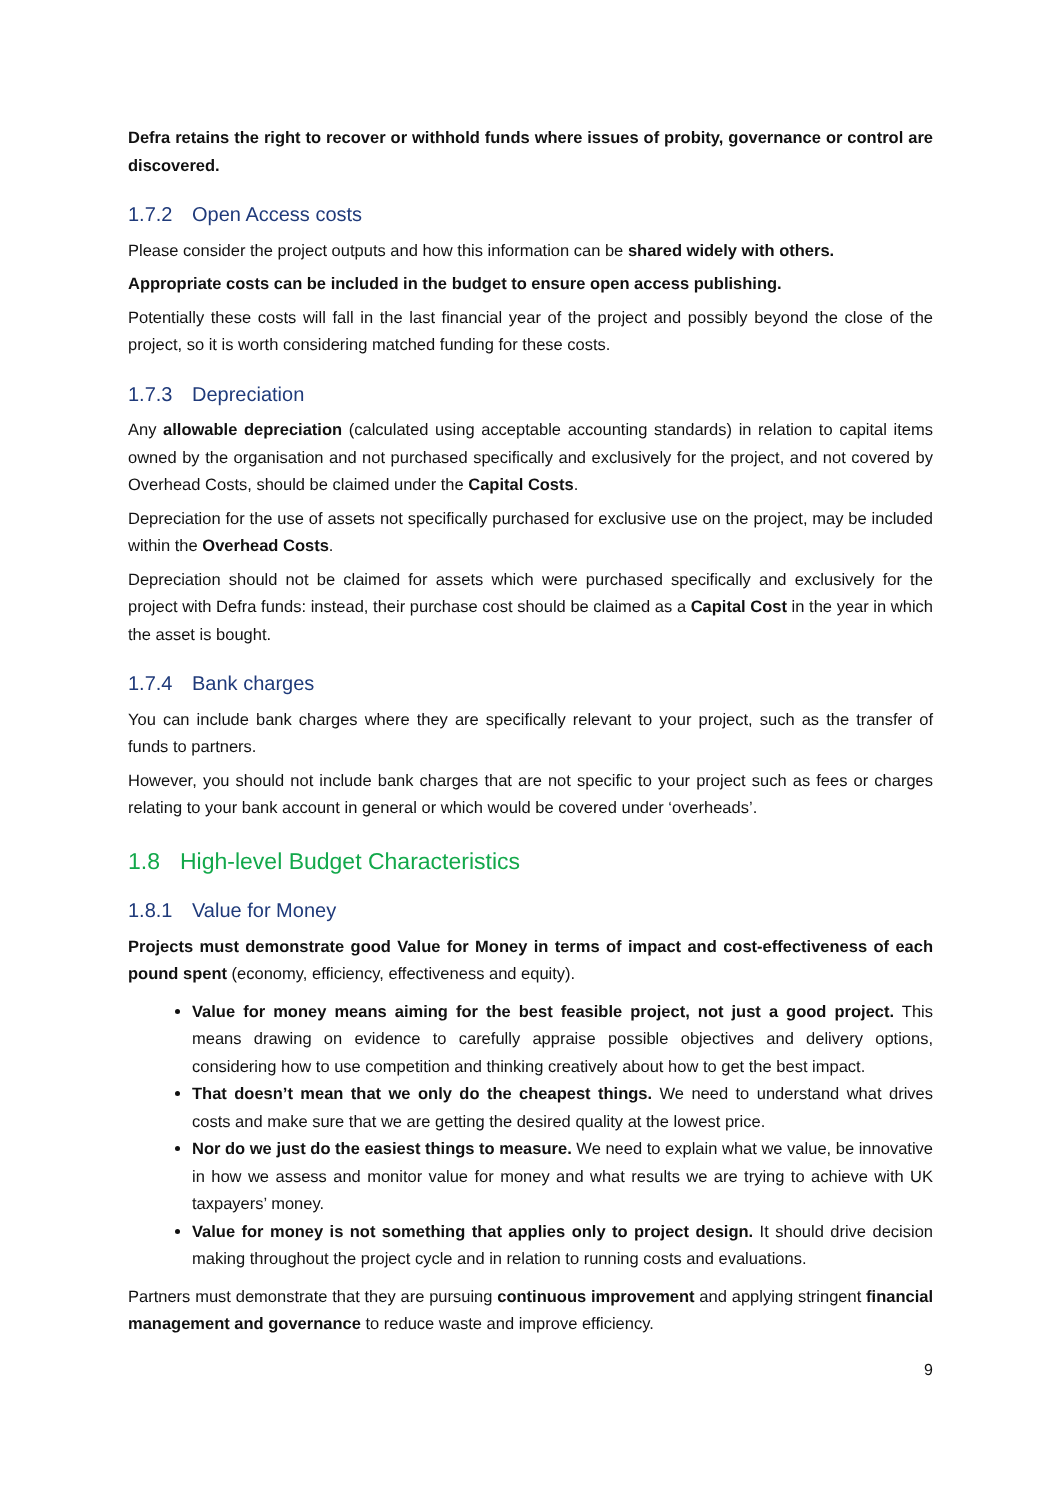Defra retains the right to recover or withhold funds where issues of probity, governance or control are discovered.
1.7.2 Open Access costs
Please consider the project outputs and how this information can be shared widely with others.
Appropriate costs can be included in the budget to ensure open access publishing.
Potentially these costs will fall in the last financial year of the project and possibly beyond the close of the project, so it is worth considering matched funding for these costs.
1.7.3 Depreciation
Any allowable depreciation (calculated using acceptable accounting standards) in relation to capital items owned by the organisation and not purchased specifically and exclusively for the project, and not covered by Overhead Costs, should be claimed under the Capital Costs.
Depreciation for the use of assets not specifically purchased for exclusive use on the project, may be included within the Overhead Costs.
Depreciation should not be claimed for assets which were purchased specifically and exclusively for the project with Defra funds: instead, their purchase cost should be claimed as a Capital Cost in the year in which the asset is bought.
1.7.4 Bank charges
You can include bank charges where they are specifically relevant to your project, such as the transfer of funds to partners.
However, you should not include bank charges that are not specific to your project such as fees or charges relating to your bank account in general or which would be covered under ‘overheads’.
1.8 High-level Budget Characteristics
1.8.1 Value for Money
Projects must demonstrate good Value for Money in terms of impact and cost-effectiveness of each pound spent (economy, efficiency, effectiveness and equity).
Value for money means aiming for the best feasible project, not just a good project. This means drawing on evidence to carefully appraise possible objectives and delivery options, considering how to use competition and thinking creatively about how to get the best impact.
That doesn’t mean that we only do the cheapest things. We need to understand what drives costs and make sure that we are getting the desired quality at the lowest price.
Nor do we just do the easiest things to measure. We need to explain what we value, be innovative in how we assess and monitor value for money and what results we are trying to achieve with UK taxpayers’ money.
Value for money is not something that applies only to project design. It should drive decision making throughout the project cycle and in relation to running costs and evaluations.
Partners must demonstrate that they are pursuing continuous improvement and applying stringent financial management and governance to reduce waste and improve efficiency.
9